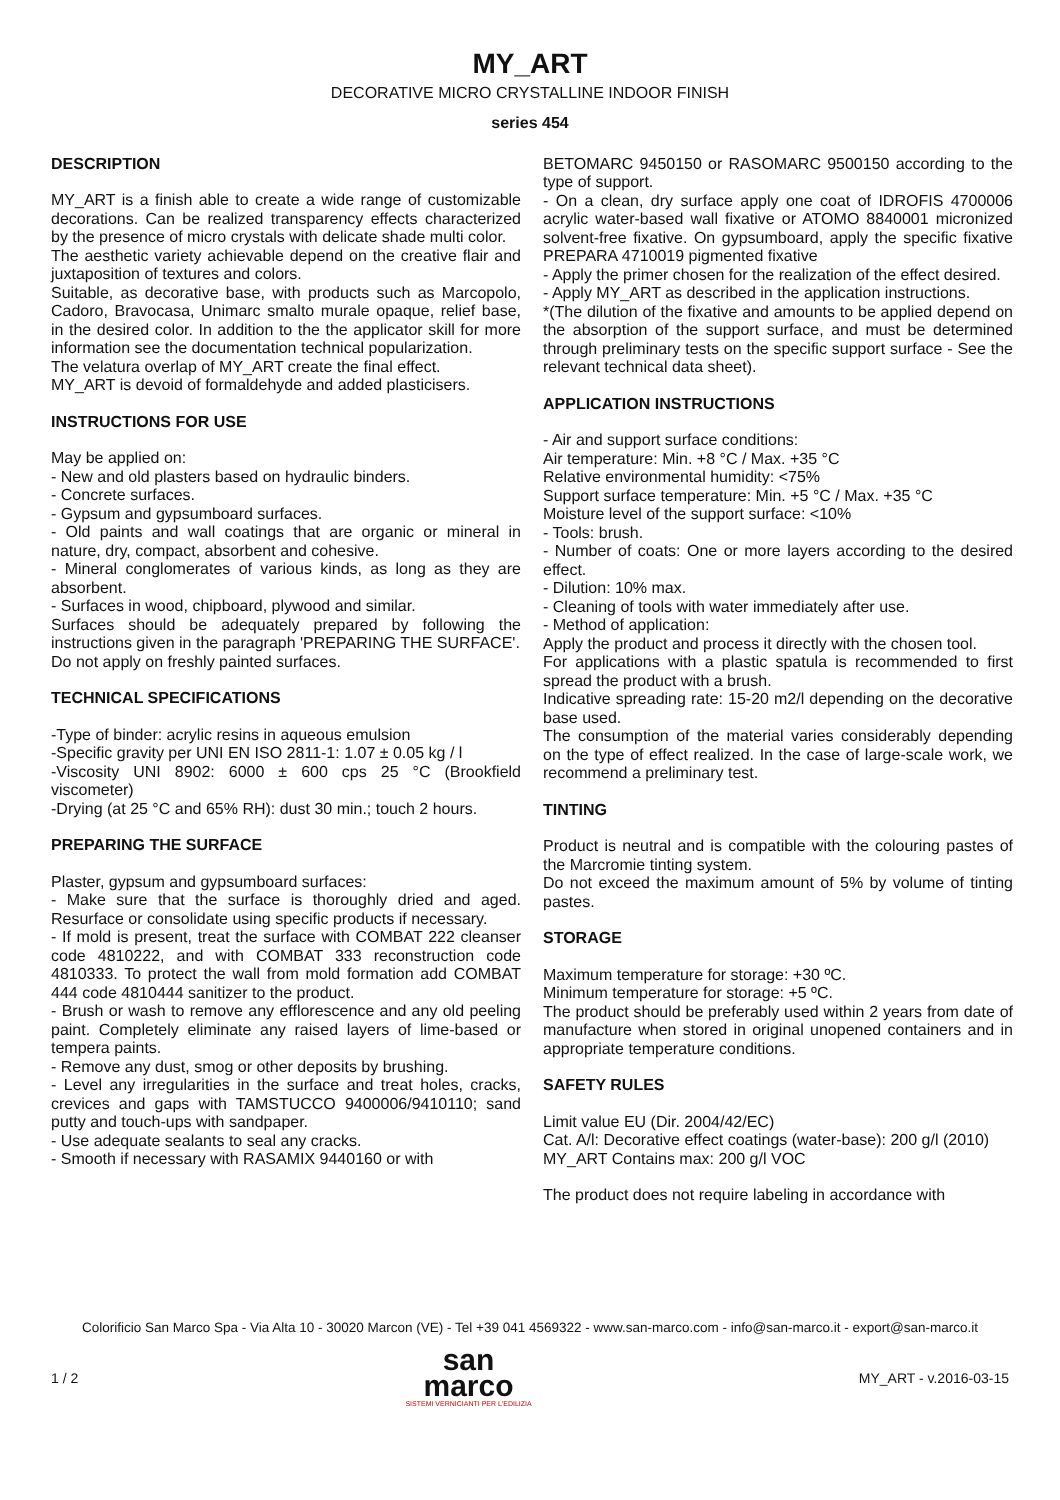MY_ART
DECORATIVE MICRO CRYSTALLINE INDOOR FINISH
series 454
DESCRIPTION
MY_ART is a finish able to create a wide range of customizable decorations. Can be realized transparency effects characterized by the presence of micro crystals with delicate shade multi color.
The aesthetic variety achievable depend on the creative flair and juxtaposition of textures and colors.
Suitable, as decorative base, with products such as Marcopolo, Cadoro, Bravocasa, Unimarc smalto murale opaque, relief base, in the desired color. In addition to the the applicator skill for more information see the documentation technical popularization.
The velatura overlap of MY_ART create the final effect.
MY_ART is devoid of formaldehyde and added plasticisers.
INSTRUCTIONS FOR USE
May be applied on:
- New and old plasters based on hydraulic binders.
- Concrete surfaces.
- Gypsum and gypsumboard surfaces.
- Old paints and wall coatings that are organic or mineral in nature, dry, compact, absorbent and cohesive.
- Mineral conglomerates of various kinds, as long as they are absorbent.
- Surfaces in wood, chipboard, plywood and similar.
Surfaces should be adequately prepared by following the instructions given in the paragraph 'PREPARING THE SURFACE'.
Do not apply on freshly painted surfaces.
TECHNICAL SPECIFICATIONS
-Type of binder: acrylic resins in aqueous emulsion
-Specific gravity per UNI EN ISO 2811-1: 1.07 ± 0.05 kg / l
-Viscosity UNI 8902: 6000 ± 600 cps 25 °C (Brookfield viscometer)
-Drying (at 25 °C and 65% RH): dust 30 min.; touch 2 hours.
PREPARING THE SURFACE
Plaster, gypsum and gypsumboard surfaces:
- Make sure that the surface is thoroughly dried and aged. Resurface or consolidate using specific products if necessary.
- If mold is present, treat the surface with COMBAT 222 cleanser code 4810222, and with COMBAT 333 reconstruction code 4810333. To protect the wall from mold formation add COMBAT 444 code 4810444 sanitizer to the product.
- Brush or wash to remove any efflorescence and any old peeling paint. Completely eliminate any raised layers of lime-based or tempera paints.
- Remove any dust, smog or other deposits by brushing.
- Level any irregularities in the surface and treat holes, cracks, crevices and gaps with TAMSTUCCO 9400006/9410110; sand putty and touch-ups with sandpaper.
- Use adequate sealants to seal any cracks.
- Smooth if necessary with RASAMIX 9440160 or with
BETOMARC 9450150 or RASOMARC 9500150 according to the type of support.
- On a clean, dry surface apply one coat of IDROFIS 4700006 acrylic water-based wall fixative or ATOMO 8840001 micronized solvent-free fixative. On gypsumboard, apply the specific fixative PREPARA 4710019 pigmented fixative
- Apply the primer chosen for the realization of the effect desired.
- Apply MY_ART as described in the application instructions.
*(The dilution of the fixative and amounts to be applied depend on the absorption of the support surface, and must be determined through preliminary tests on the specific support surface - See the relevant technical data sheet).
APPLICATION INSTRUCTIONS
- Air and support surface conditions:
Air temperature: Min. +8 °C / Max. +35 °C
Relative environmental humidity: <75%
Support surface temperature: Min. +5 °C / Max. +35 °C
Moisture level of the support surface: <10%
- Tools: brush.
- Number of coats: One or more layers according to the desired effect.
- Dilution: 10% max.
- Cleaning of tools with water immediately after use.
- Method of application:
Apply the product and process it directly with the chosen tool.
For applications with a plastic spatula is recommended to first spread the product with a brush.
Indicative spreading rate: 15-20 m2/l depending on the decorative base used.
The consumption of the material varies considerably depending on the type of effect realized. In the case of large-scale work, we recommend a preliminary test.
TINTING
Product is neutral and is compatible with the colouring pastes of the Marcromie tinting system.
Do not exceed the maximum amount of 5% by volume of tinting pastes.
STORAGE
Maximum temperature for storage: +30 ºC.
Minimum temperature for storage: +5 ºC.
The product should be preferably used within 2 years from date of manufacture when stored in original unopened containers and in appropriate temperature conditions.
SAFETY RULES
Limit value EU (Dir. 2004/42/EC)
Cat. A/l: Decorative effect coatings (water-base): 200 g/l (2010)
MY_ART Contains max: 200 g/l VOC
The product does not require labeling in accordance with
Colorificio San Marco Spa - Via Alta 10 - 30020 Marcon (VE) - Tel +39 041 4569322 - www.san-marco.com - info@san-marco.it - export@san-marco.it
1 / 2
san
marco
SISTEMI VERNICIANTI PER L'EDILIZIA
MY_ART - v.2016-03-15